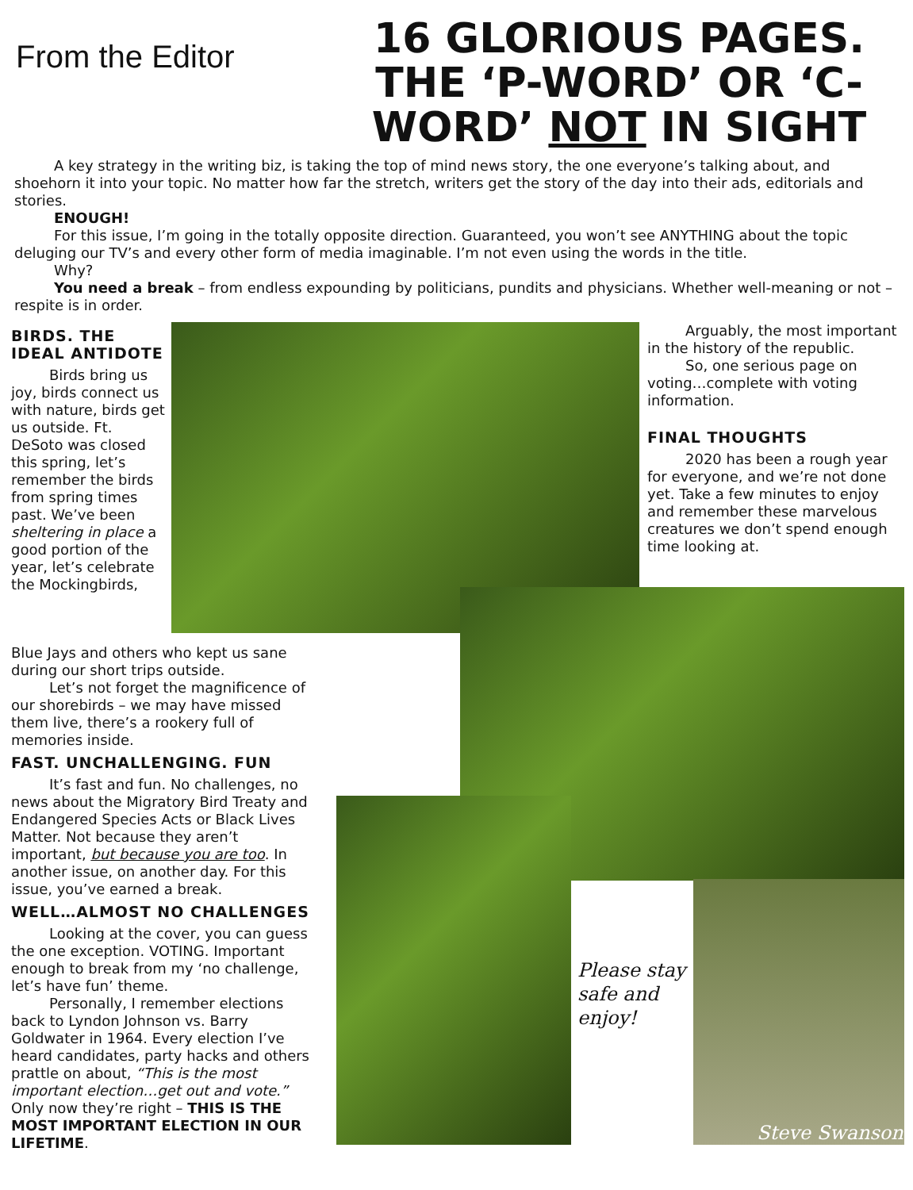From the Editor
16 GLORIOUS PAGES. THE ‘P-WORD’ OR ‘C-WORD’ NOT IN SIGHT
A key strategy in the writing biz, is taking the top of mind news story, the one everyone’s talking about, and shoehorn it into your topic. No matter how far the stretch, writers get the story of the day into their ads, editorials and stories.
ENOUGH!
For this issue, I’m going in the totally opposite direction. Guaranteed, you won’t see ANYTHING about the topic deluging our TV’s and every other form of media imaginable. I’m not even using the words in the title.
Why?
You need a break – from endless expounding by politicians, pundits and physicians. Whether well-meaning or not – respite is in order.
BIRDS. THE IDEAL ANTIDOTE
Birds bring us joy, birds connect us with nature, birds get us outside. Ft. DeSoto was closed this spring, let’s remember the birds from spring times past. We’ve been sheltering in place a good portion of the year, let’s celebrate the Mockingbirds,
Arguably, the most important in the history of the republic.
So, one serious page on voting…complete with voting information.
FINAL THOUGHTS
2020 has been a rough year for everyone, and we’re not done yet. Take a few minutes to enjoy and remember these marvelous creatures we don’t spend enough time looking at.
Blue Jays and others who kept us sane during our short trips outside.
Let’s not forget the magnificence of our shorebirds – we may have missed them live, there’s a rookery full of memories inside.
FAST. UNCHALLENGING. FUN
It’s fast and fun. No challenges, no news about the Migratory Bird Treaty and Endangered Species Acts or Black Lives Matter. Not because they aren’t important, but because you are too. In another issue, on another day. For this issue, you’ve earned a break.
WELL…ALMOST NO CHALLENGES
Looking at the cover, you can guess the one exception. VOTING. Important enough to break from my ‘no challenge, let’s have fun’ theme.
Personally, I remember elections back to Lyndon Johnson vs. Barry Goldwater in 1964. Every election I’ve heard candidates, party hacks and others prattle on about, “This is the most important election…get out and vote.” Only now they’re right – THIS IS THE MOST IMPORTANT ELECTION IN OUR LIFETIME.
Please stay safe and enjoy!
Steve Swanson